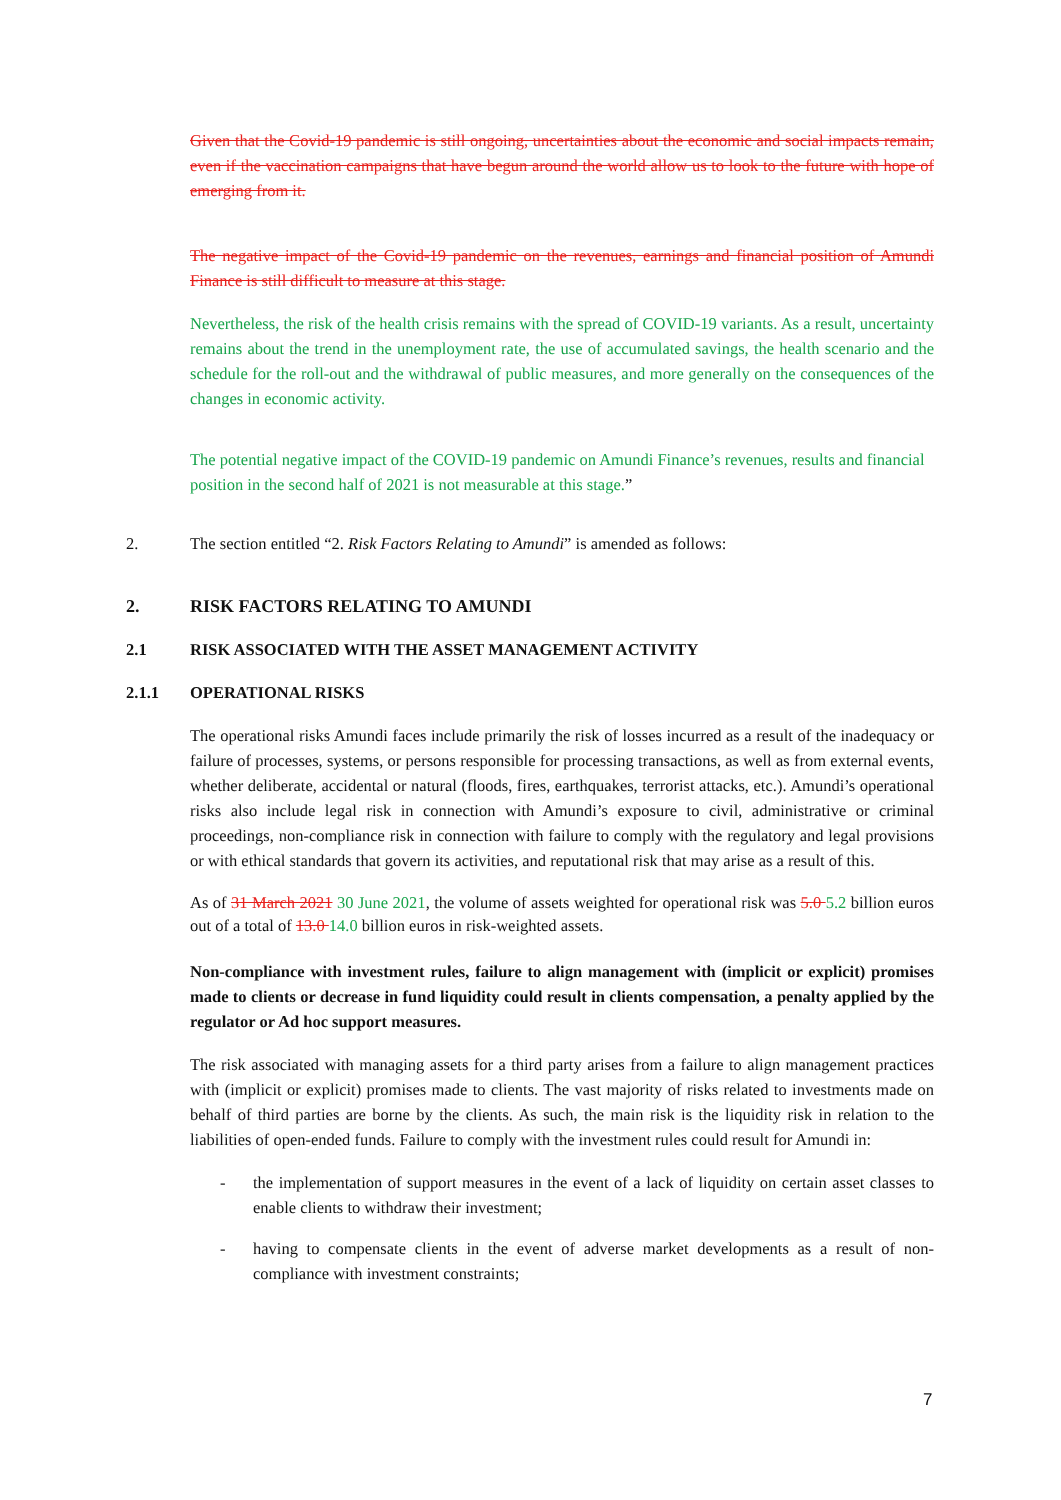Given that the Covid-19 pandemic is still ongoing, uncertainties about the economic and social impacts remain, even if the vaccination campaigns that have begun around the world allow us to look to the future with hope of emerging from it.
The negative impact of the Covid-19 pandemic on the revenues, earnings and financial position of Amundi Finance is still difficult to measure at this stage.
Nevertheless, the risk of the health crisis remains with the spread of COVID-19 variants. As a result, uncertainty remains about the trend in the unemployment rate, the use of accumulated savings, the health scenario and the schedule for the roll-out and the withdrawal of public measures, and more generally on the consequences of the changes in economic activity.
The potential negative impact of the COVID-19 pandemic on Amundi Finance’s revenues, results and financial position in the second half of 2021 is not measurable at this stage.”
2. The section entitled “2. Risk Factors Relating to Amundi” is amended as follows:
2. RISK FACTORS RELATING TO AMUNDI
2.1 RISK ASSOCIATED WITH THE ASSET MANAGEMENT ACTIVITY
2.1.1 OPERATIONAL RISKS
The operational risks Amundi faces include primarily the risk of losses incurred as a result of the inadequacy or failure of processes, systems, or persons responsible for processing transactions, as well as from external events, whether deliberate, accidental or natural (floods, fires, earthquakes, terrorist attacks, etc.). Amundi’s operational risks also include legal risk in connection with Amundi’s exposure to civil, administrative or criminal proceedings, non-compliance risk in connection with failure to comply with the regulatory and legal provisions or with ethical standards that govern its activities, and reputational risk that may arise as a result of this.
As of 31 March 2021 30 June 2021, the volume of assets weighted for operational risk was 5.0 5.2 billion euros out of a total of 13.0 14.0 billion euros in risk-weighted assets.
Non-compliance with investment rules, failure to align management with (implicit or explicit) promises made to clients or decrease in fund liquidity could result in clients compensation, a penalty applied by the regulator or Ad hoc support measures.
The risk associated with managing assets for a third party arises from a failure to align management practices with (implicit or explicit) promises made to clients. The vast majority of risks related to investments made on behalf of third parties are borne by the clients. As such, the main risk is the liquidity risk in relation to the liabilities of open-ended funds. Failure to comply with the investment rules could result for Amundi in:
- the implementation of support measures in the event of a lack of liquidity on certain asset classes to enable clients to withdraw their investment;
- having to compensate clients in the event of adverse market developments as a result of non-compliance with investment constraints;
7